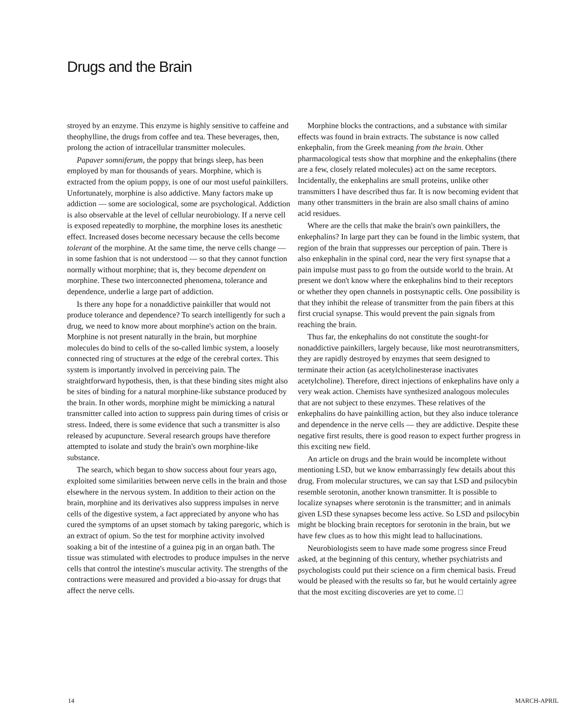Drugs and the Brain
stroyed by an enzyme. This enzyme is highly sensitive to caffeine and theophylline, the drugs from coffee and tea. These beverages, then, prolong the action of intracellular transmitter molecules.
Papaver somniferum, the poppy that brings sleep, has been employed by man for thousands of years. Morphine, which is extracted from the opium poppy, is one of our most useful painkillers. Unfortunately, morphine is also addictive. Many factors make up addiction — some are sociological, some are psychological. Addiction is also observable at the level of cellular neurobiology. If a nerve cell is exposed repeatedly to morphine, the morphine loses its anesthetic effect. Increased doses become necessary because the cells become tolerant of the morphine. At the same time, the nerve cells change — in some fashion that is not understood — so that they cannot function normally without morphine; that is, they become dependent on morphine. These two interconnected phenomena, tolerance and dependence, underlie a large part of addiction.
Is there any hope for a nonaddictive painkiller that would not produce tolerance and dependence? To search intelligently for such a drug, we need to know more about morphine's action on the brain. Morphine is not present naturally in the brain, but morphine molecules do bind to cells of the so-called limbic system, a loosely connected ring of structures at the edge of the cerebral cortex. This system is importantly involved in perceiving pain. The straightforward hypothesis, then, is that these binding sites might also be sites of binding for a natural morphine-like substance produced by the brain. In other words, morphine might be mimicking a natural transmitter called into action to suppress pain during times of crisis or stress. Indeed, there is some evidence that such a transmitter is also released by acupuncture. Several research groups have therefore attempted to isolate and study the brain's own morphine-like substance.
The search, which began to show success about four years ago, exploited some similarities between nerve cells in the brain and those elsewhere in the nervous system. In addition to their action on the brain, morphine and its derivatives also suppress impulses in nerve cells of the digestive system, a fact appreciated by anyone who has cured the symptoms of an upset stomach by taking paregoric, which is an extract of opium. So the test for morphine activity involved soaking a bit of the intestine of a guinea pig in an organ bath. The tissue was stimulated with electrodes to produce impulses in the nerve cells that control the intestine's muscular activity. The strengths of the contractions were measured and provided a bio-assay for drugs that affect the nerve cells.
Morphine blocks the contractions, and a substance with similar effects was found in brain extracts. The substance is now called enkephalin, from the Greek meaning from the brain. Other pharmacological tests show that morphine and the enkephalins (there are a few, closely related molecules) act on the same receptors. Incidentally, the enkephalins are small proteins, unlike other transmitters I have described thus far. It is now becoming evident that many other transmitters in the brain are also small chains of amino acid residues.
Where are the cells that make the brain's own painkillers, the enkephalins? In large part they can be found in the limbic system, that region of the brain that suppresses our perception of pain. There is also enkephalin in the spinal cord, near the very first synapse that a pain impulse must pass to go from the outside world to the brain. At present we don't know where the enkephalins bind to their receptors or whether they open channels in postsynaptic cells. One possibility is that they inhibit the release of transmitter from the pain fibers at this first crucial synapse. This would prevent the pain signals from reaching the brain.
Thus far, the enkephalins do not constitute the sought-for nonaddictive painkillers, largely because, like most neurotransmitters, they are rapidly destroyed by enzymes that seem designed to terminate their action (as acetylcholinesterase inactivates acetylcholine). Therefore, direct injections of enkephalins have only a very weak action. Chemists have synthesized analogous molecules that are not subject to these enzymes. These relatives of the enkephalins do have painkilling action, but they also induce tolerance and dependence in the nerve cells — they are addictive. Despite these negative first results, there is good reason to expect further progress in this exciting new field.
An article on drugs and the brain would be incomplete without mentioning LSD, but we know embarrassingly few details about this drug. From molecular structures, we can say that LSD and psilocybin resemble serotonin, another known transmitter. It is possible to localize synapses where serotonin is the transmitter; and in animals given LSD these synapses become less active. So LSD and psilocybin might be blocking brain receptors for serotonin in the brain, but we have few clues as to how this might lead to hallucinations.
Neurobiologists seem to have made some progress since Freud asked, at the beginning of this century, whether psychiatrists and psychologists could put their science on a firm chemical basis. Freud would be pleased with the results so far, but he would certainly agree that the most exciting discoveries are yet to come. □
14 MARCH-APRIL